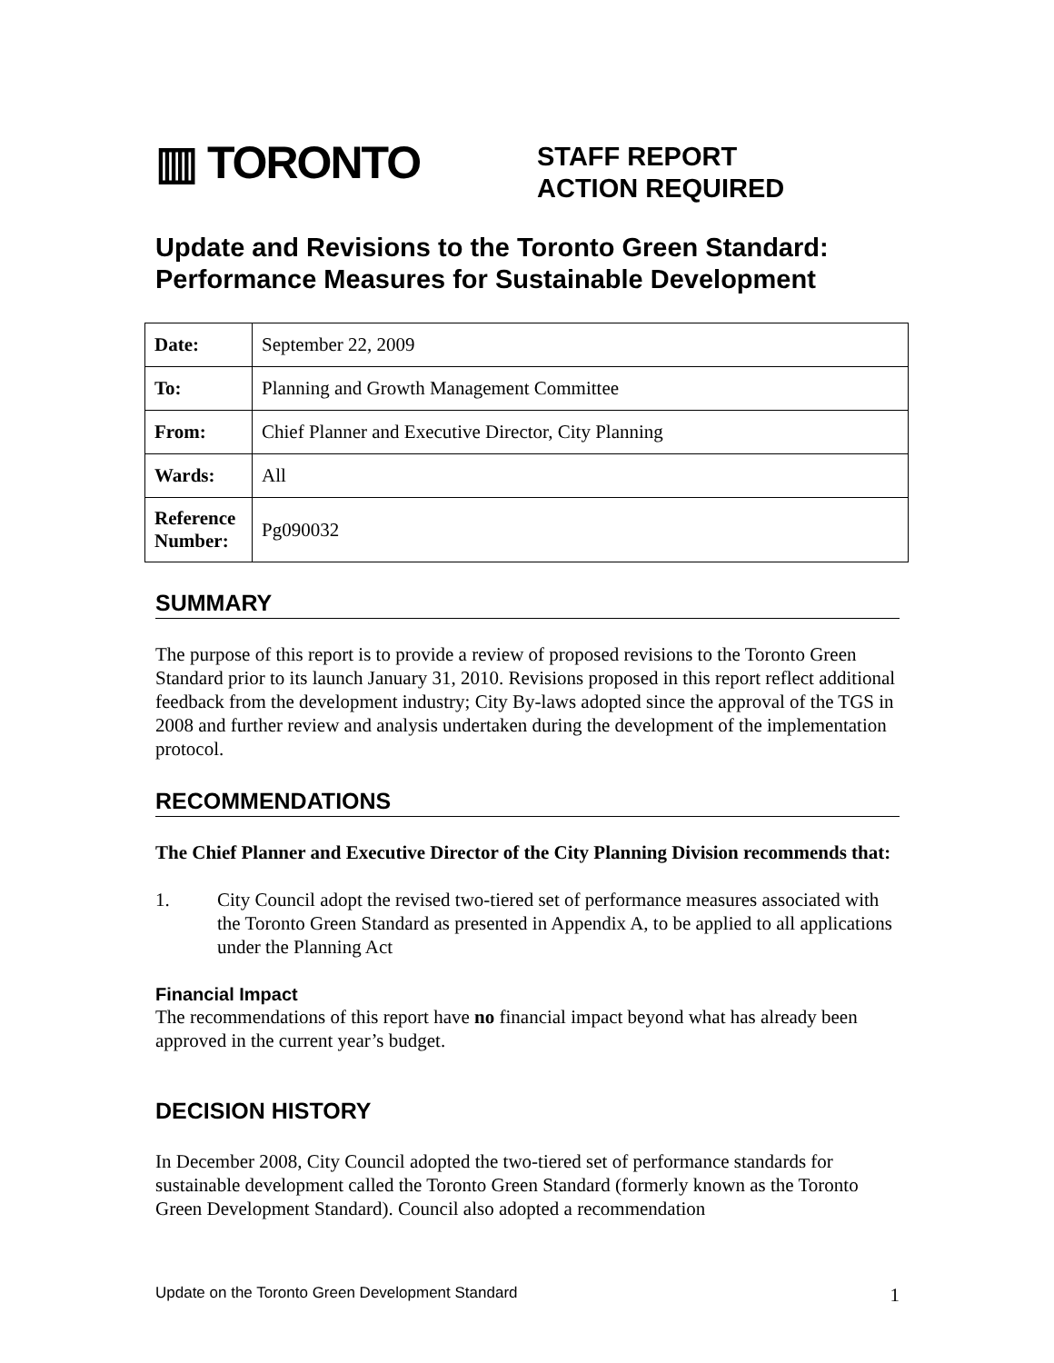▥ TORONTO
STAFF REPORT
ACTION REQUIRED
Update and Revisions to the Toronto Green Standard: Performance Measures for Sustainable Development
| Date: | September 22, 2009 |
| To: | Planning and Growth Management Committee |
| From: | Chief Planner and Executive Director, City Planning |
| Wards: | All |
| Reference Number: | Pg090032 |
SUMMARY
The purpose of this report is to provide a review of proposed revisions to the Toronto Green Standard prior to its launch January 31, 2010. Revisions proposed in this report reflect additional feedback from the development industry; City By-laws adopted since the approval of the TGS in 2008 and further review and analysis undertaken during the development of the implementation protocol.
RECOMMENDATIONS
The Chief Planner and Executive Director of the City Planning Division recommends that:
1. City Council adopt the revised two-tiered set of performance measures associated with the Toronto Green Standard as presented in Appendix A, to be applied to all applications under the Planning Act
Financial Impact
The recommendations of this report have no financial impact beyond what has already been approved in the current year’s budget.
DECISION HISTORY
In December 2008, City Council adopted the two-tiered set of performance standards for sustainable development called the Toronto Green Standard (formerly known as the Toronto Green Development Standard). Council also adopted a recommendation
Update on the Toronto Green Development Standard 1